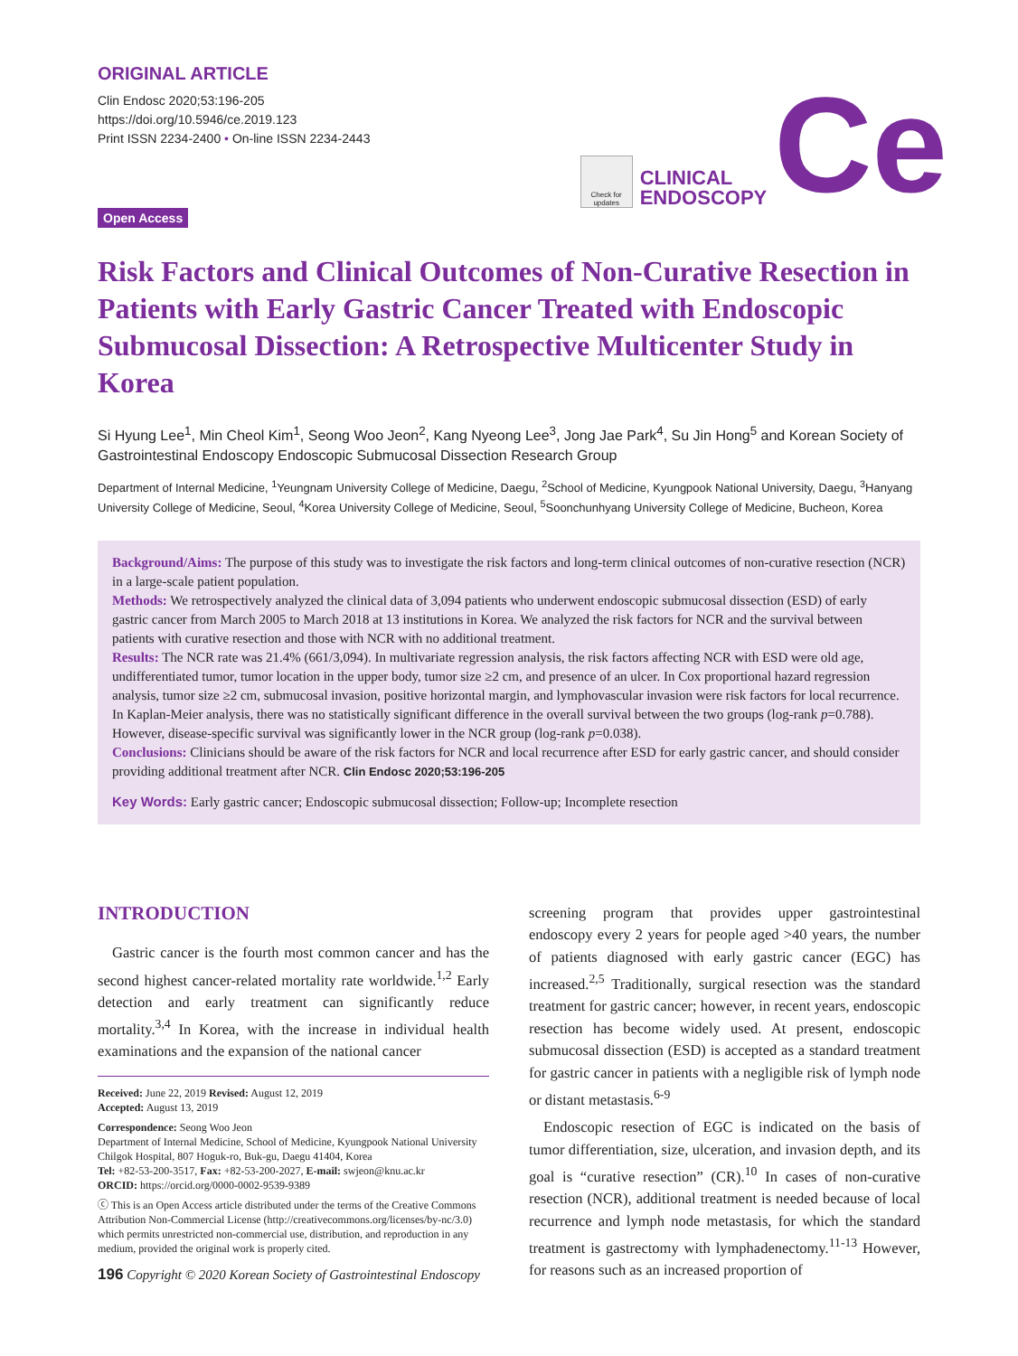ORIGINAL ARTICLE
Clin Endosc 2020;53:196-205
https://doi.org/10.5946/ce.2019.123
Print ISSN 2234-2400 • On-line ISSN 2234-2443
Open Access
Check for updates
CLINICAL
ENDOSCOPY
Ce
Risk Factors and Clinical Outcomes of Non-Curative Resection in Patients with Early Gastric Cancer Treated with Endoscopic Submucosal Dissection: A Retrospective Multicenter Study in Korea
Si Hyung Lee<sup>1</sup>, Min Cheol Kim<sup>1</sup>, Seong Woo Jeon<sup>2</sup>, Kang Nyeong Lee<sup>3</sup>, Jong Jae Park<sup>4</sup>, Su Jin Hong<sup>5</sup> and Korean Society of Gastrointestinal Endoscopy Endoscopic Submucosal Dissection Research Group
Department of Internal Medicine, <sup>1</sup>Yeungnam University College of Medicine, Daegu, <sup>2</sup>School of Medicine, Kyungpook National University, Daegu, <sup>3</sup>Hanyang University College of Medicine, Seoul, <sup>4</sup>Korea University College of Medicine, Seoul, <sup>5</sup>Soonchunhyang University College of Medicine, Bucheon, Korea
Background/Aims: The purpose of this study was to investigate the risk factors and long-term clinical outcomes of non-curative resection (NCR) in a large-scale patient population.
Methods: We retrospectively analyzed the clinical data of 3,094 patients who underwent endoscopic submucosal dissection (ESD) of early gastric cancer from March 2005 to March 2018 at 13 institutions in Korea. We analyzed the risk factors for NCR and the survival between patients with curative resection and those with NCR with no additional treatment.
Results: The NCR rate was 21.4% (661/3,094). In multivariate regression analysis, the risk factors affecting NCR with ESD were old age, undifferentiated tumor, tumor location in the upper body, tumor size ≥2 cm, and presence of an ulcer. In Cox proportional hazard regression analysis, tumor size ≥2 cm, submucosal invasion, positive horizontal margin, and lymphovascular invasion were risk factors for local recurrence. In Kaplan-Meier analysis, there was no statistically significant difference in the overall survival between the two groups (log-rank p=0.788). However, disease-specific survival was significantly lower in the NCR group (log-rank p=0.038).
Conclusions: Clinicians should be aware of the risk factors for NCR and local recurrence after ESD for early gastric cancer, and should consider providing additional treatment after NCR. Clin Endosc 2020;53:196-205
Key Words: Early gastric cancer; Endoscopic submucosal dissection; Follow-up; Incomplete resection
INTRODUCTION
Gastric cancer is the fourth most common cancer and has the second highest cancer-related mortality rate worldwide.<sup>1,2</sup> Early detection and early treatment can significantly reduce mortality.<sup>3,4</sup> In Korea, with the increase in individual health examinations and the expansion of the national cancer
Received: June 22, 2019 Revised: August 12, 2019
Accepted: August 13, 2019
Correspondence: Seong Woo Jeon
Department of Internal Medicine, School of Medicine, Kyungpook National University Chilgok Hospital, 807 Hoguk-ro, Buk-gu, Daegu 41404, Korea
Tel: +82-53-200-3517, Fax: +82-53-200-2027, E-mail: swjeon@knu.ac.kr
ORCID: https://orcid.org/0000-0002-9539-9389
ⓒ This is an Open Access article distributed under the terms of the Creative Commons Attribution Non-Commercial License (http://creativecommons.org/licenses/by-nc/3.0) which permits unrestricted non-commercial use, distribution, and reproduction in any medium, provided the original work is properly cited.
screening program that provides upper gastrointestinal endoscopy every 2 years for people aged >40 years, the number of patients diagnosed with early gastric cancer (EGC) has increased.<sup>2,5</sup> Traditionally, surgical resection was the standard treatment for gastric cancer; however, in recent years, endoscopic resection has become widely used. At present, endoscopic submucosal dissection (ESD) is accepted as a standard treatment for gastric cancer in patients with a negligible risk of lymph node or distant metastasis.<sup>6-9</sup>
Endoscopic resection of EGC is indicated on the basis of tumor differentiation, size, ulceration, and invasion depth, and its goal is “curative resection” (CR).<sup>10</sup> In cases of non-curative resection (NCR), additional treatment is needed because of local recurrence and lymph node metastasis, for which the standard treatment is gastrectomy with lymphadenectomy.<sup>11-13</sup> However, for reasons such as an increased proportion of
196 Copyright © 2020 Korean Society of Gastrointestinal Endoscopy